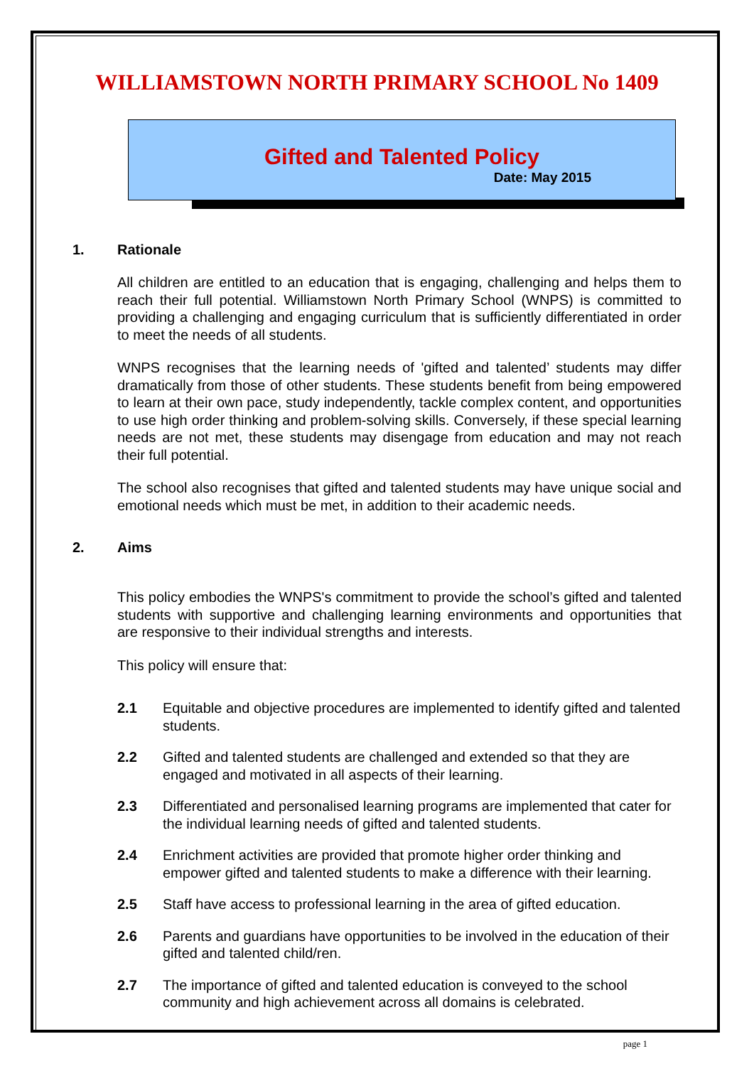WILLIAMSTOWN NORTH PRIMARY SCHOOL No 1409
Gifted and Talented Policy
Date: May 2015
1. Rationale
All children are entitled to an education that is engaging, challenging and helps them to reach their full potential. Williamstown North Primary School (WNPS) is committed to providing a challenging and engaging curriculum that is sufficiently differentiated in order to meet the needs of all students.
WNPS recognises that the learning needs of 'gifted and talented’ students may differ dramatically from those of other students. These students benefit from being empowered to learn at their own pace, study independently, tackle complex content, and opportunities to use high order thinking and problem-solving skills. Conversely, if these special learning needs are not met, these students may disengage from education and may not reach their full potential.
The school also recognises that gifted and talented students may have unique social and emotional needs which must be met, in addition to their academic needs.
2. Aims
This policy embodies the WNPS's commitment to provide the school’s gifted and talented students with supportive and challenging learning environments and opportunities that are responsive to their individual strengths and interests.
This policy will ensure that:
2.1 Equitable and objective procedures are implemented to identify gifted and talented students.
2.2 Gifted and talented students are challenged and extended so that they are engaged and motivated in all aspects of their learning.
2.3 Differentiated and personalised learning programs are implemented that cater for the individual learning needs of gifted and talented students.
2.4 Enrichment activities are provided that promote higher order thinking and empower gifted and talented students to make a difference with their learning.
2.5 Staff have access to professional learning in the area of gifted education.
2.6 Parents and guardians have opportunities to be involved in the education of their gifted and talented child/ren.
2.7 The importance of gifted and talented education is conveyed to the school community and high achievement across all domains is celebrated.
page 1